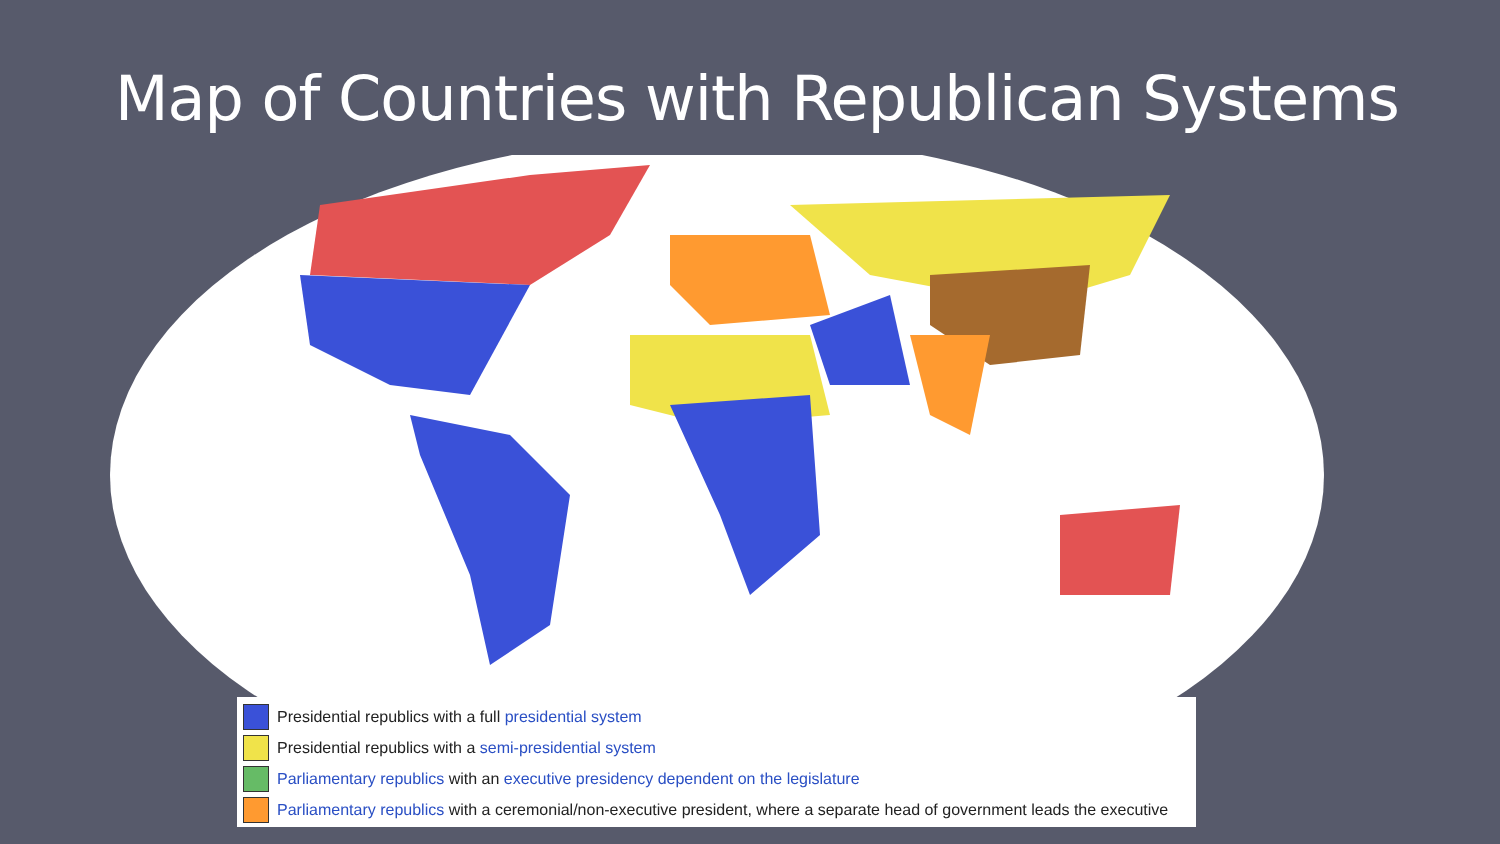Map of Countries with Republican Systems
Presidential republics with a full presidential system
Presidential republics with a semi-presidential system
Parliamentary republics with an executive presidency dependent on the legislature
Parliamentary republics with a ceremonial/non-executive president, where a separate head of government leads the executive